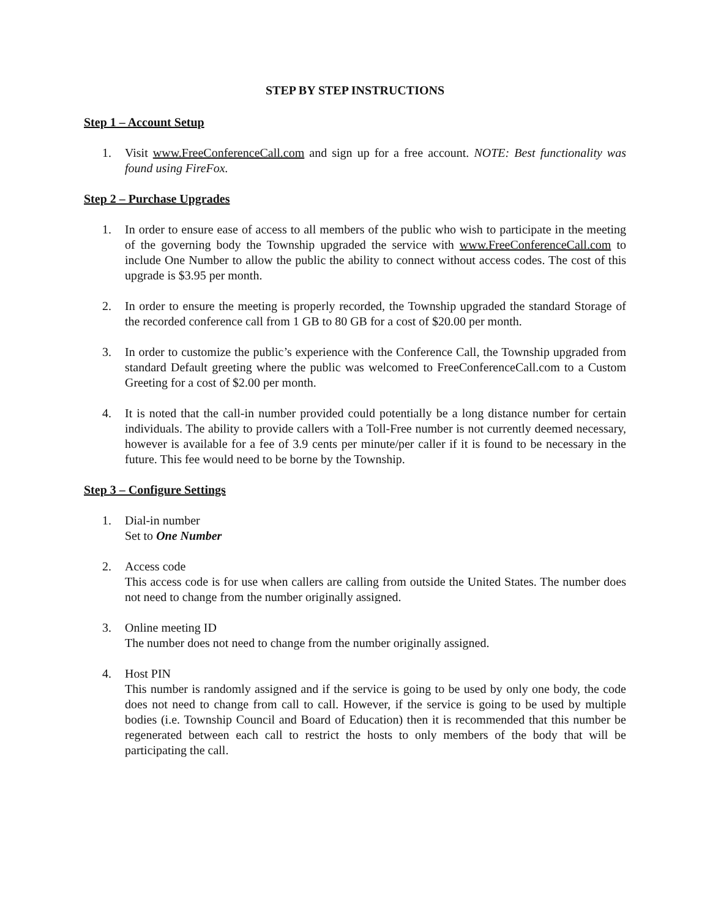STEP BY STEP INSTRUCTIONS
Step 1 – Account Setup
1. Visit www.FreeConferenceCall.com and sign up for a free account. NOTE: Best functionality was found using FireFox.
Step 2 – Purchase Upgrades
1. In order to ensure ease of access to all members of the public who wish to participate in the meeting of the governing body the Township upgraded the service with www.FreeConferenceCall.com to include One Number to allow the public the ability to connect without access codes. The cost of this upgrade is $3.95 per month.
2. In order to ensure the meeting is properly recorded, the Township upgraded the standard Storage of the recorded conference call from 1 GB to 80 GB for a cost of $20.00 per month.
3. In order to customize the public’s experience with the Conference Call, the Township upgraded from standard Default greeting where the public was welcomed to FreeConferenceCall.com to a Custom Greeting for a cost of $2.00 per month.
4. It is noted that the call-in number provided could potentially be a long distance number for certain individuals. The ability to provide callers with a Toll-Free number is not currently deemed necessary, however is available for a fee of 3.9 cents per minute/per caller if it is found to be necessary in the future. This fee would need to be borne by the Township.
Step 3 – Configure Settings
1. Dial-in number
Set to One Number
2. Access code
This access code is for use when callers are calling from outside the United States. The number does not need to change from the number originally assigned.
3. Online meeting ID
The number does not need to change from the number originally assigned.
4. Host PIN
This number is randomly assigned and if the service is going to be used by only one body, the code does not need to change from call to call. However, if the service is going to be used by multiple bodies (i.e. Township Council and Board of Education) then it is recommended that this number be regenerated between each call to restrict the hosts to only members of the body that will be participating the call.